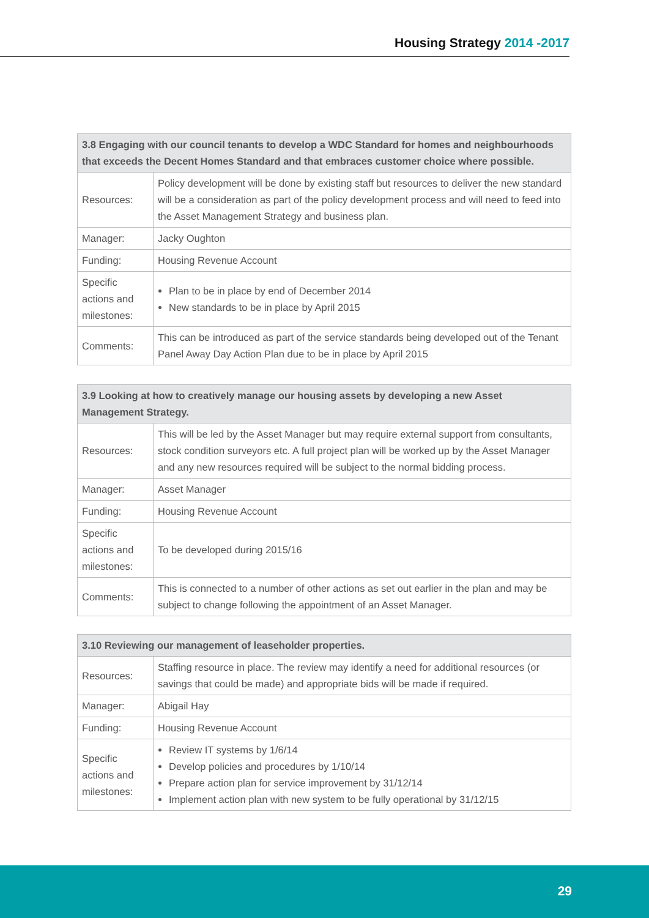Housing Strategy 2014 -2017
| 3.8 Engaging with our council tenants to develop a WDC Standard for homes and neighbourhoods that exceeds the Decent Homes Standard and that embraces customer choice where possible. | |
| --- | --- |
| Resources: | Policy development will be done by existing staff but resources to deliver the new standard will be a consideration as part of the policy development process and will need to feed into the Asset Management Strategy and business plan. |
| Manager: | Jacky Oughton |
| Funding: | Housing Revenue Account |
| Specific actions and milestones: | Plan to be in place by end of December 2014 New standards to be in place by April 2015 |
| Comments: | This can be introduced as part of the service standards being developed out of the Tenant Panel Away Day Action Plan due to be in place by April 2015 |
| 3.9 Looking at how to creatively manage our housing assets by developing a new Asset Management Strategy. | |
| --- | --- |
| Resources: | This will be led by the Asset Manager but may require external support from consultants, stock condition surveyors etc. A full project plan will be worked up by the Asset Manager and any new resources required will be subject to the normal bidding process. |
| Manager: | Asset Manager |
| Funding: | Housing Revenue Account |
| Specific actions and milestones: | To be developed during 2015/16 |
| Comments: | This is connected to a number of other actions as set out earlier in the plan and may be subject to change following the appointment of an Asset Manager. |
| 3.10 Reviewing our management of leaseholder properties. | |
| --- | --- |
| Resources: | Staffing resource in place. The review may identify a need for additional resources (or savings that could be made) and appropriate bids will be made if required. |
| Manager: | Abigail Hay |
| Funding: | Housing Revenue Account |
| Specific actions and milestones: | Review IT systems by 1/6/14 Develop policies and procedures by 1/10/14 Prepare action plan for service improvement by 31/12/14 Implement action plan with new system to be fully operational by 31/12/15 |
29